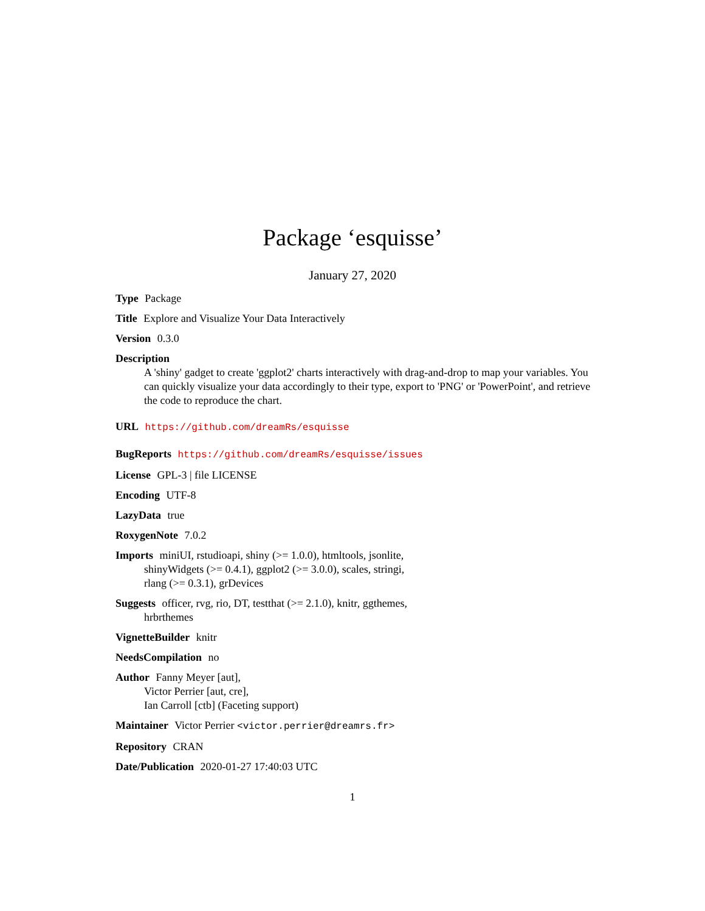Package ‘esquisse’
January 27, 2020
Type Package
Title Explore and Visualize Your Data Interactively
Version 0.3.0
Description
A 'shiny' gadget to create 'ggplot2' charts interactively with drag-and-drop to map your variables. You can quickly visualize your data accordingly to their type, export to 'PNG' or 'PowerPoint', and retrieve the code to reproduce the chart.
URL https://github.com/dreamRs/esquisse
BugReports https://github.com/dreamRs/esquisse/issues
License GPL-3 | file LICENSE
Encoding UTF-8
LazyData true
RoxygenNote 7.0.2
Imports miniUI, rstudioapi, shiny (>= 1.0.0), htmltools, jsonlite,
shinyWidgets (>= 0.4.1), ggplot2 (>= 3.0.0), scales, stringi,
rlang (>= 0.3.1), grDevices
Suggests officer, rvg, rio, DT, testthat (>= 2.1.0), knitr, ggthemes,
hrbrthemes
VignetteBuilder knitr
NeedsCompilation no
Author Fanny Meyer [aut],
Victor Perrier [aut, cre],
Ian Carroll [ctb] (Faceting support)
Maintainer Victor Perrier <victor.perrier@dreamrs.fr>
Repository CRAN
Date/Publication 2020-01-27 17:40:03 UTC
1